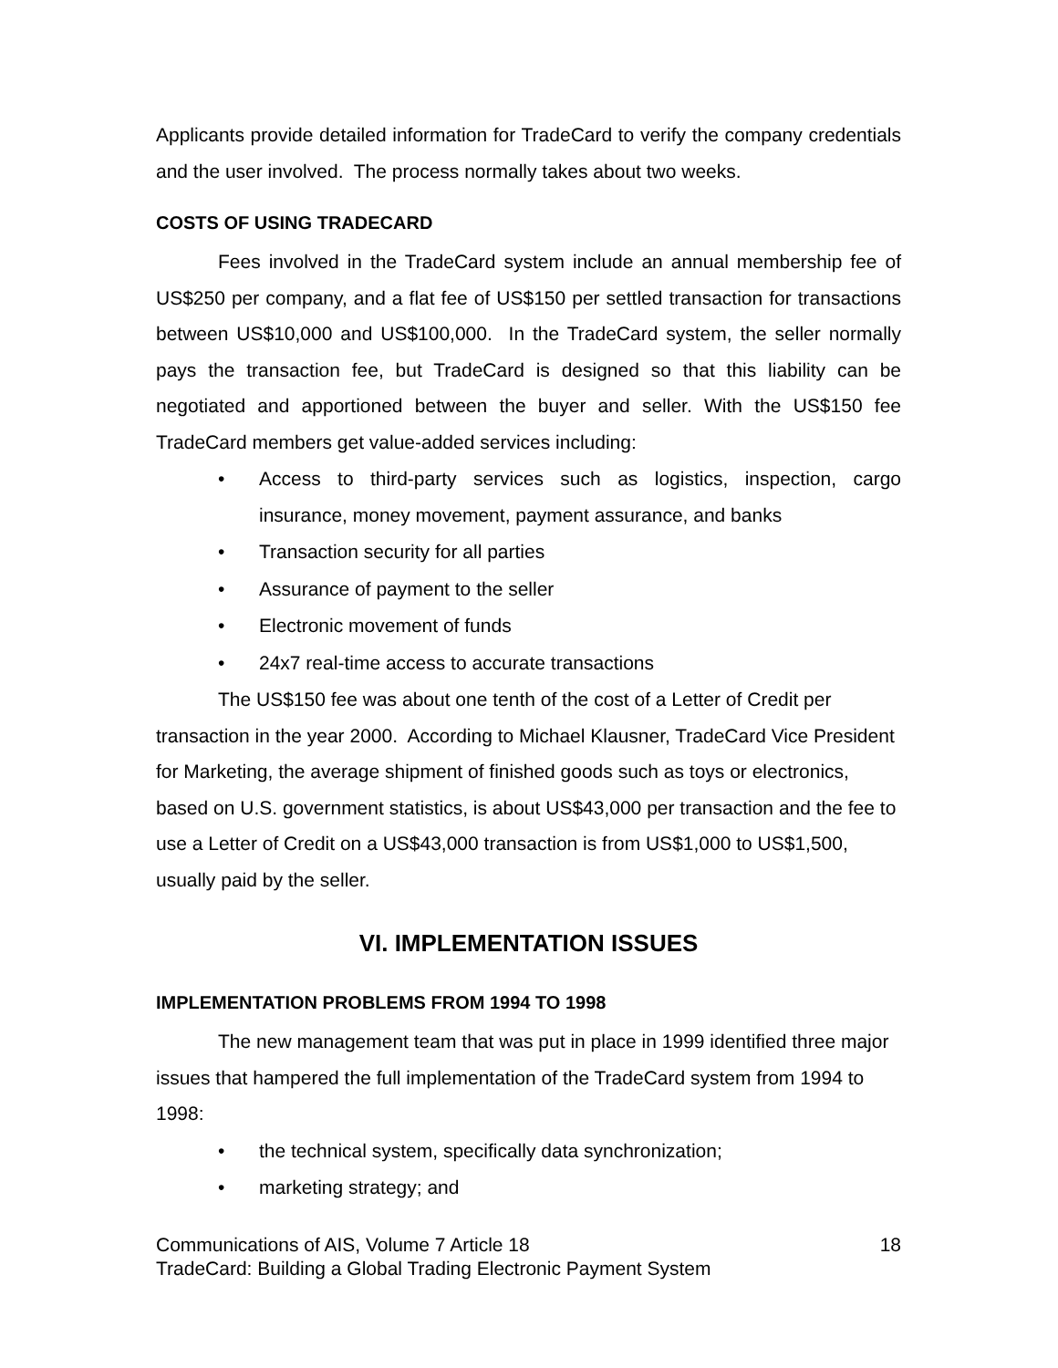Applicants provide detailed information for TradeCard to verify the company credentials and the user involved. The process normally takes about two weeks.
COSTS OF USING TRADECARD
Fees involved in the TradeCard system include an annual membership fee of US$250 per company, and a flat fee of US$150 per settled transaction for transactions between US$10,000 and US$100,000. In the TradeCard system, the seller normally pays the transaction fee, but TradeCard is designed so that this liability can be negotiated and apportioned between the buyer and seller. With the US$150 fee TradeCard members get value-added services including:
• Access to third-party services such as logistics, inspection, cargo insurance, money movement, payment assurance, and banks
• Transaction security for all parties
• Assurance of payment to the seller
• Electronic movement of funds
• 24x7 real-time access to accurate transactions
The US$150 fee was about one tenth of the cost of a Letter of Credit per transaction in the year 2000. According to Michael Klausner, TradeCard Vice President for Marketing, the average shipment of finished goods such as toys or electronics, based on U.S. government statistics, is about US$43,000 per transaction and the fee to use a Letter of Credit on a US$43,000 transaction is from US$1,000 to US$1,500, usually paid by the seller.
VI. IMPLEMENTATION ISSUES
IMPLEMENTATION PROBLEMS FROM 1994 TO 1998
The new management team that was put in place in 1999 identified three major issues that hampered the full implementation of the TradeCard system from 1994 to 1998:
• the technical system, specifically data synchronization;
• marketing strategy; and
Communications of AIS, Volume 7 Article 18 18
TradeCard: Building a Global Trading Electronic Payment System